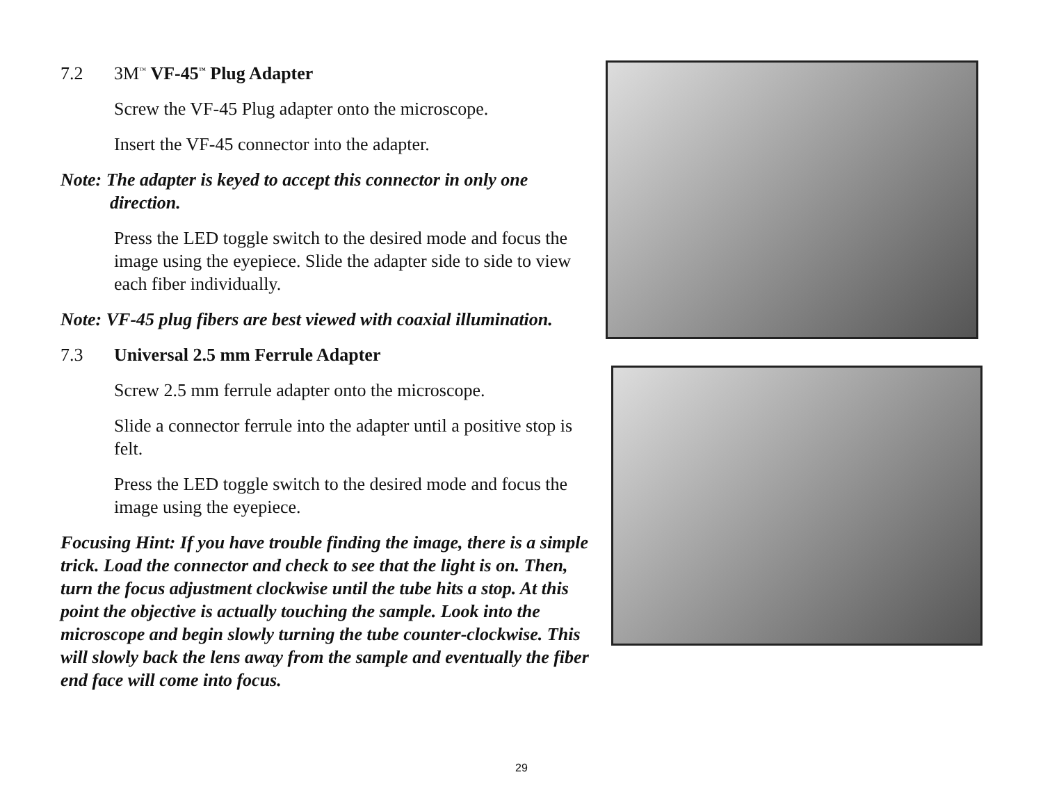7.2 3M<sup>™</sup> VF-45<sup>™</sup> Plug Adapter
Screw the VF-45 Plug adapter onto the microscope.
Insert the VF-45 connector into the adapter.
Note: The adapter is keyed to accept this connector in only one direction.
Press the LED toggle switch to the desired mode and focus the image using the eyepiece. Slide the adapter side to side to view each fiber individually.
Note: VF-45 plug fibers are best viewed with coaxial illumination.
7.3 Universal 2.5 mm Ferrule Adapter
Screw 2.5 mm ferrule adapter onto the microscope.
Slide a connector ferrule into the adapter until a positive stop is felt.
Press the LED toggle switch to the desired mode and focus the image using the eyepiece.
Focusing Hint: If you have trouble finding the image, there is a simple trick. Load the connector and check to see that the light is on. Then, turn the focus adjustment clockwise until the tube hits a stop. At this point the objective is actually touching the sample. Look into the microscope and begin slowly turning the tube counter-clockwise. This will slowly back the lens away from the sample and eventually the fiber end face will come into focus.
29